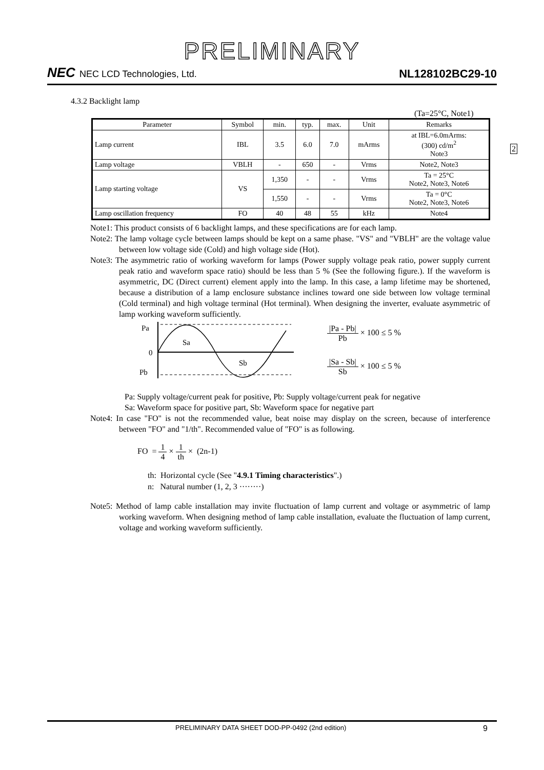PRELIMINARY
NEC NEC LCD Technologies, Ltd.
NL128102BC29-10
4.3.2 Backlight lamp
(Ta=25°C, Note1)
2
| Parameter | Symbol | min. | typ. | max. | Unit | Remarks |
| --- | --- | --- | --- | --- | --- | --- |
| Lamp current | IBL | 3.5 | 6.0 | 7.0 | mArms | at IBL=6.0mArms: (300) cd/m<sup>2</sup> Note3 |
| Lamp voltage | VBLH | - | 650 | - | Vrms | Note2, Note3 |
| Lamp starting voltage | VS | 1,350 | - | - | Vrms | Ta = 25°C Note2, Note3, Note6 |
| | | 1,550 | - | - | Vrms | Ta = 0°C Note2, Note3, Note6 |
| Lamp oscillation frequency | FO | 40 | 48 | 55 | kHz | Note4 |
Note1: This product consists of 6 backlight lamps, and these specifications are for each lamp.
Note2: The lamp voltage cycle between lamps should be kept on a same phase. "VS" and "VBLH" are the voltage value between low voltage side (Cold) and high voltage side (Hot).
Note3: The asymmetric ratio of working waveform for lamps (Power supply voltage peak ratio, power supply current peak ratio and waveform space ratio) should be less than 5 % (See the following figure.). If the waveform is asymmetric, DC (Direct current) element apply into the lamp. In this case, a lamp lifetime may be shortened, because a distribution of a lamp enclosure substance inclines toward one side between low voltage terminal (Cold terminal) and high voltage terminal (Hot terminal). When designing the inverter, evaluate asymmetric of lamp working waveform sufficiently.
Pa
0
Pb
Sa
Sb
|Pa - Pb| Pb × 100 ≤ 5 %
|Sa - Sb| Sb × 100 ≤ 5 %
Pa: Supply voltage/current peak for positive, Pb: Supply voltage/current peak for negative
Sa: Waveform space for positive part, Sb: Waveform space for negative part
Note4: In case "FO" is not the recommended value, beat noise may display on the screen, because of interference between "FO" and "1/th". Recommended value of "FO" is as following.
FO = 1 4 × 1 th × (2n-1)
th: Horizontal cycle (See "4.9.1 Timing characteristics".)
n: Natural number (1, 2, 3 ········)
Note5: Method of lamp cable installation may invite fluctuation of lamp current and voltage or asymmetric of lamp working waveform. When designing method of lamp cable installation, evaluate the fluctuation of lamp current, voltage and working waveform sufficiently.
PRELIMINARY DATA SHEET DOD-PP-0492 (2nd edition) 9